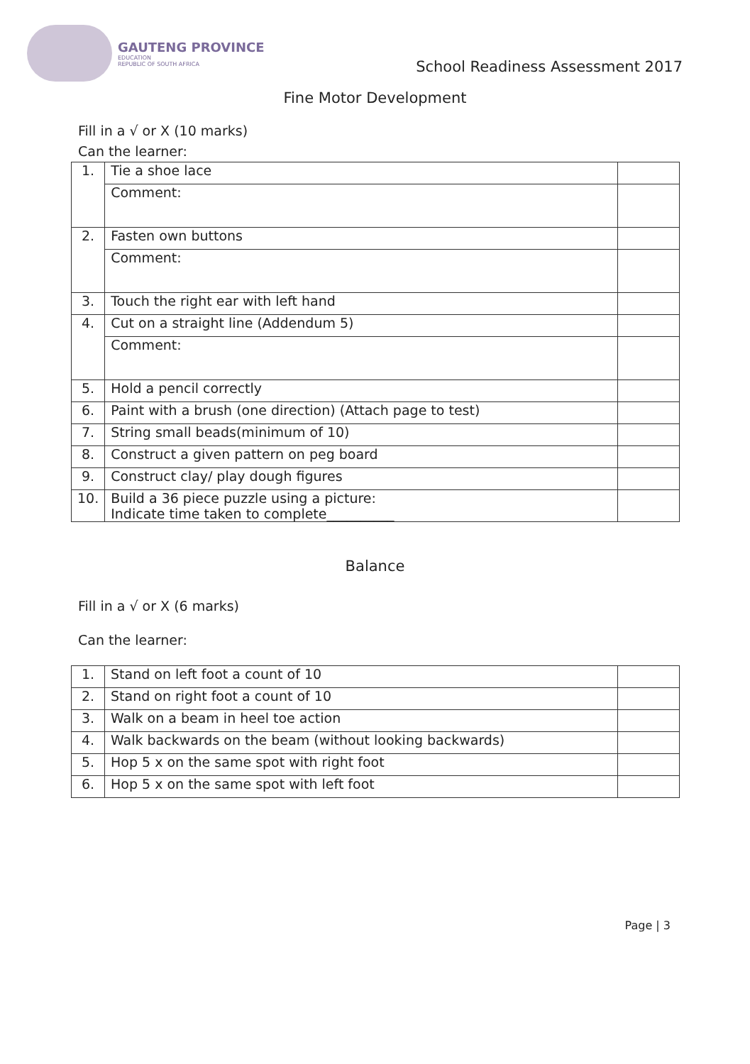GAUTENG PROVINCE
EDUCATION
REPUBLIC OF SOUTH AFRICA
School Readiness Assessment 2017
Fine Motor Development
Fill in a √ or X (10 marks)
Can the learner:
| 1. | Tie a shoe lace | |
| | Comment: | |
| 2. | Fasten own buttons | |
| | Comment: | |
| 3. | Touch the right ear with left hand | |
| 4. | Cut on a straight line (Addendum 5) | |
| | Comment: | |
| 5. | Hold a pencil correctly | |
| 6. | Paint with a brush (one direction) (Attach page to test) | |
| 7. | String small beads(minimum of 10) | |
| 8. | Construct a given pattern on peg board | |
| 9. | Construct clay/ play dough figures | |
| 10. | Build a 36 piece puzzle using a picture: Indicate time taken to complete__________ | |
Balance
Fill in a √ or X (6 marks)
Can the learner:
| 1. | Stand on left foot a count of 10 | |
| 2. | Stand on right foot a count of 10 | |
| 3. | Walk on a beam in heel toe action | |
| 4. | Walk backwards on the beam (without looking backwards) | |
| 5. | Hop 5 x on the same spot with right foot | |
| 6. | Hop 5 x on the same spot with left foot | |
Page | 3